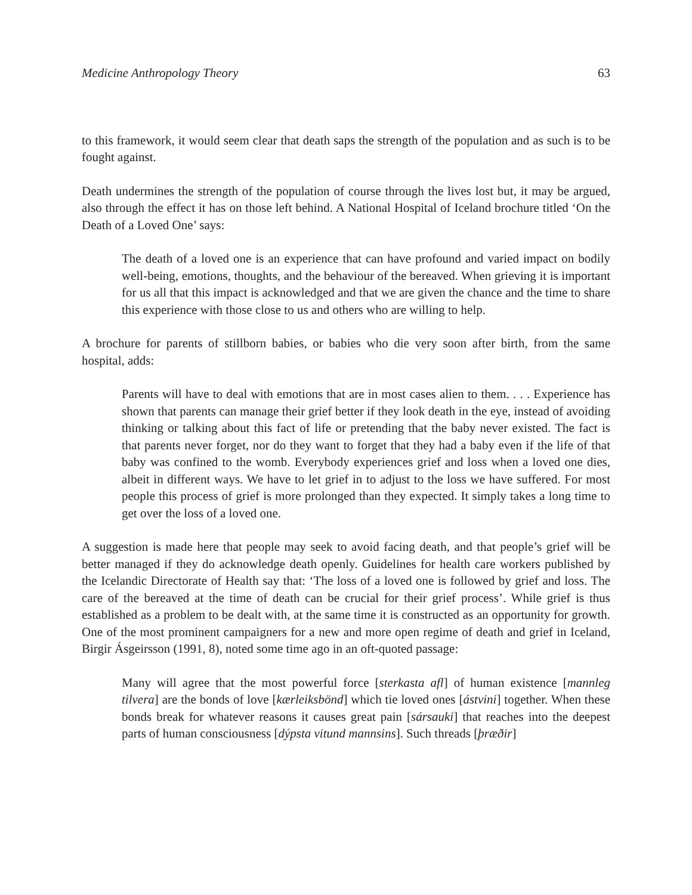Medicine Anthropology Theory 63
to this framework, it would seem clear that death saps the strength of the population and as such is to be fought against.
Death undermines the strength of the population of course through the lives lost but, it may be argued, also through the effect it has on those left behind. A National Hospital of Iceland brochure titled ‘On the Death of a Loved One’ says:
The death of a loved one is an experience that can have profound and varied impact on bodily well-being, emotions, thoughts, and the behaviour of the bereaved. When grieving it is important for us all that this impact is acknowledged and that we are given the chance and the time to share this experience with those close to us and others who are willing to help.
A brochure for parents of stillborn babies, or babies who die very soon after birth, from the same hospital, adds:
Parents will have to deal with emotions that are in most cases alien to them. . . . Experience has shown that parents can manage their grief better if they look death in the eye, instead of avoiding thinking or talking about this fact of life or pretending that the baby never existed. The fact is that parents never forget, nor do they want to forget that they had a baby even if the life of that baby was confined to the womb. Everybody experiences grief and loss when a loved one dies, albeit in different ways. We have to let grief in to adjust to the loss we have suffered. For most people this process of grief is more prolonged than they expected. It simply takes a long time to get over the loss of a loved one.
A suggestion is made here that people may seek to avoid facing death, and that people’s grief will be better managed if they do acknowledge death openly. Guidelines for health care workers published by the Icelandic Directorate of Health say that: ‘The loss of a loved one is followed by grief and loss. The care of the bereaved at the time of death can be crucial for their grief process’. While grief is thus established as a problem to be dealt with, at the same time it is constructed as an opportunity for growth. One of the most prominent campaigners for a new and more open regime of death and grief in Iceland, Birgir Ásgeirsson (1991, 8), noted some time ago in an oft-quoted passage:
Many will agree that the most powerful force [sterkasta afl] of human existence [mannleg tilvera] are the bonds of love [kærleiksbönd] which tie loved ones [ástvini] together. When these bonds break for whatever reasons it causes great pain [sársauki] that reaches into the deepest parts of human consciousness [dýpsta vitund mannsins]. Such threads [þræðir]